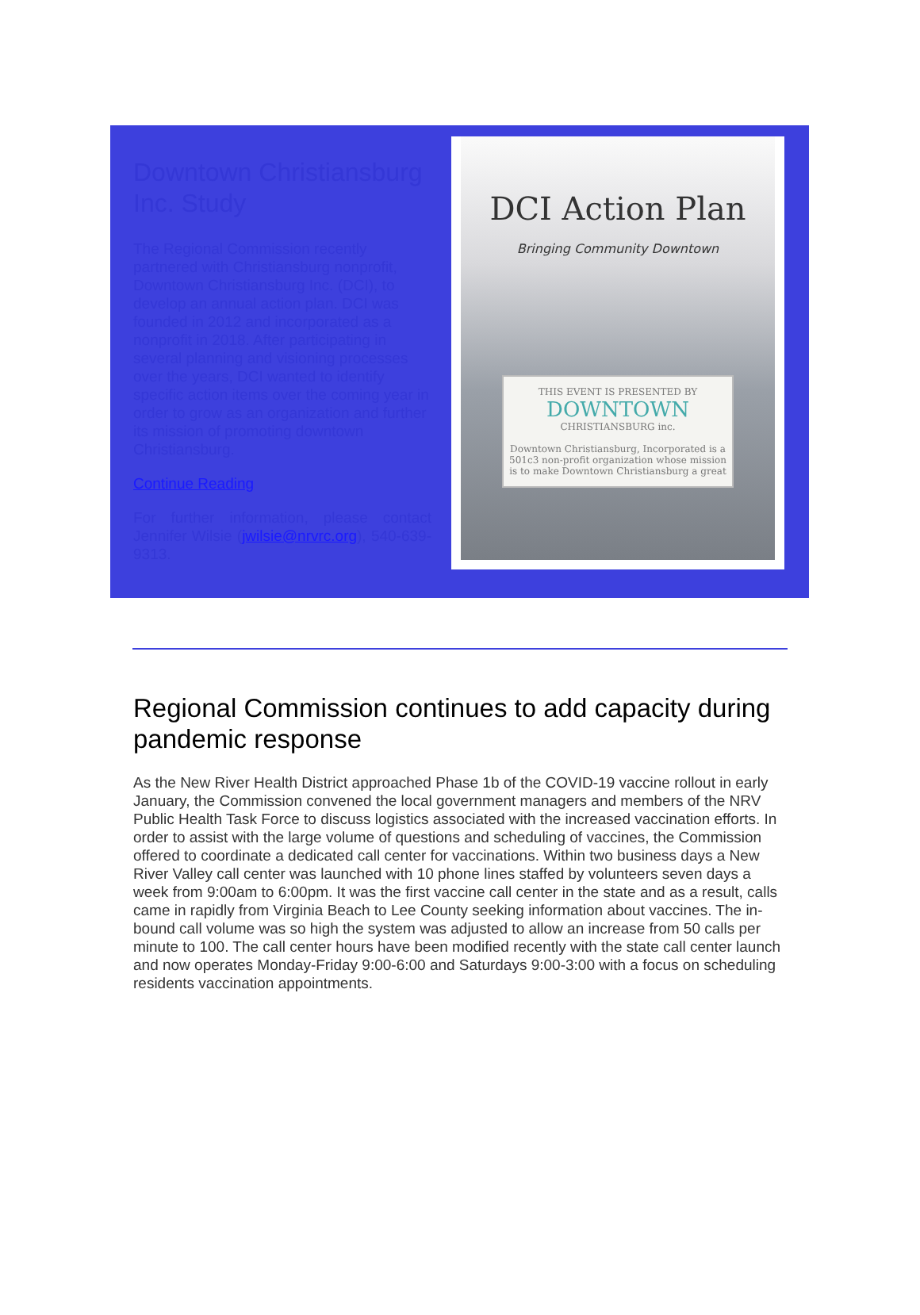Downtown Christiansburg Inc. Study
The Regional Commission recently partnered with Christiansburg nonprofit, Downtown Christiansburg Inc. (DCI), to develop an annual action plan. DCI was founded in 2012 and incorporated as a nonprofit in 2018. After participating in several planning and visioning processes over the years, DCI wanted to identify specific action items over the coming year in order to grow as an organization and further its mission of promoting downtown Christiansburg.
Continue Reading
For further information, please contact Jennifer Wilsie (jwilsie@nrvrc.org), 540-639-9313.
DCI Action Plan
Bringing Community Downtown
THIS EVENT IS PRESENTED BY
DOWNTOWN
CHRISTIANSBURG inc.
Downtown Christiansburg, Incorporated is a 501c3 non-profit organization whose mission is to make Downtown Christiansburg a great
Regional Commission continues to add capacity during pandemic response
As the New River Health District approached Phase 1b of the COVID-19 vaccine rollout in early January, the Commission convened the local government managers and members of the NRV Public Health Task Force to discuss logistics associated with the increased vaccination efforts. In order to assist with the large volume of questions and scheduling of vaccines, the Commission offered to coordinate a dedicated call center for vaccinations. Within two business days a New River Valley call center was launched with 10 phone lines staffed by volunteers seven days a week from 9:00am to 6:00pm. It was the first vaccine call center in the state and as a result, calls came in rapidly from Virginia Beach to Lee County seeking information about vaccines. The in-bound call volume was so high the system was adjusted to allow an increase from 50 calls per minute to 100. The call center hours have been modified recently with the state call center launch and now operates Monday-Friday 9:00-6:00 and Saturdays 9:00-3:00 with a focus on scheduling residents vaccination appointments.